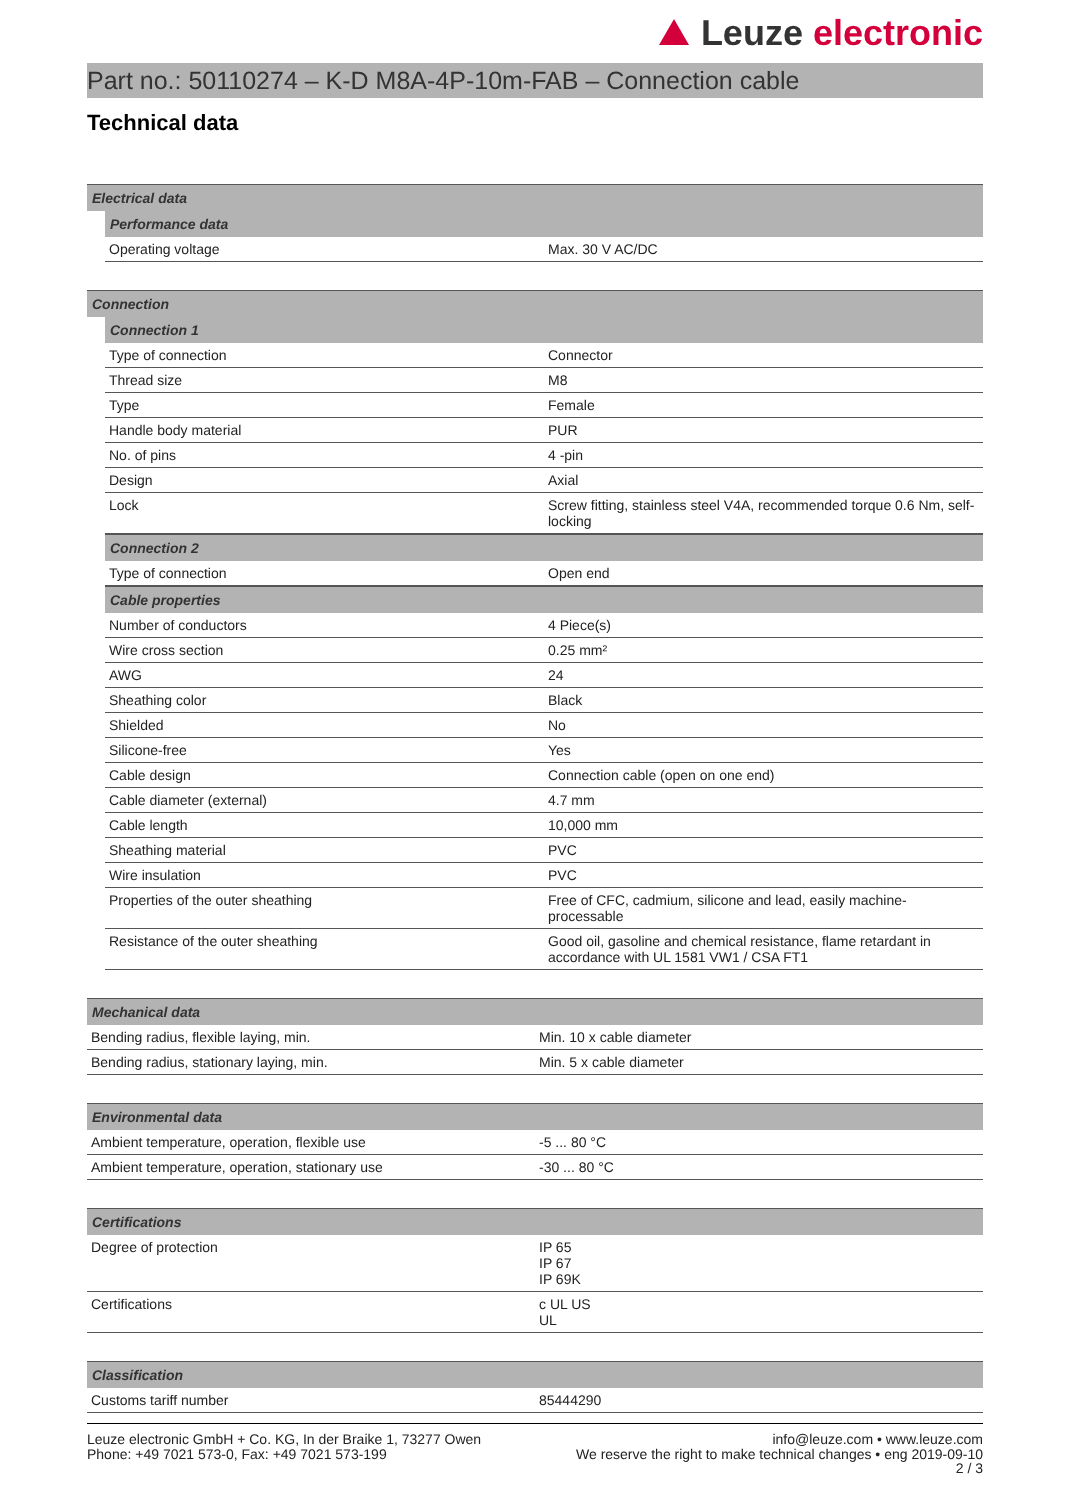Leuze electronic
Part no.: 50110274 – K-D M8A-4P-10m-FAB – Connection cable
Technical data
| Electrical data |
| --- |
| Performance data | |
| --- | --- |
| Operating voltage | Max. 30 V AC/DC |
| Connection |
| --- |
| Connection 1 | |
| --- | --- |
| Type of connection | Connector |
| Thread size | M8 |
| Type | Female |
| Handle body material | PUR |
| No. of pins | 4 -pin |
| Design | Axial |
| Lock | Screw fitting, stainless steel V4A, recommended torque 0.6 Nm, self-locking |
| Connection 2 | |
| Type of connection | Open end |
| Cable properties | |
| Number of conductors | 4 Piece(s) |
| Wire cross section | 0.25 mm² |
| AWG | 24 |
| Sheathing color | Black |
| Shielded | No |
| Silicone-free | Yes |
| Cable design | Connection cable (open on one end) |
| Cable diameter (external) | 4.7 mm |
| Cable length | 10,000 mm |
| Sheathing material | PVC |
| Wire insulation | PVC |
| Properties of the outer sheathing | Free of CFC, cadmium, silicone and lead, easily machine-processable |
| Resistance of the outer sheathing | Good oil, gasoline and chemical resistance, flame retardant in accordance with UL 1581 VW1 / CSA FT1 |
| Mechanical data | |
| --- | --- |
| Bending radius, flexible laying, min. | Min. 10 x cable diameter |
| Bending radius, stationary laying, min. | Min. 5 x cable diameter |
| Environmental data | |
| --- | --- |
| Ambient temperature, operation, flexible use | -5 ... 80 °C |
| Ambient temperature, operation, stationary use | -30 ... 80 °C |
| Certifications | |
| --- | --- |
| Degree of protection | IP 65 IP 67 IP 69K |
| Certifications | c UL US UL |
| Classification | |
| --- | --- |
| Customs tariff number | 85444290 |
Leuze electronic GmbH + Co. KG, In der Braike 1, 73277 Owen
Phone: +49 7021 573-0, Fax: +49 7021 573-199
info@leuze.com • www.leuze.com
We reserve the right to make technical changes • eng 2019-09-10
2 / 3